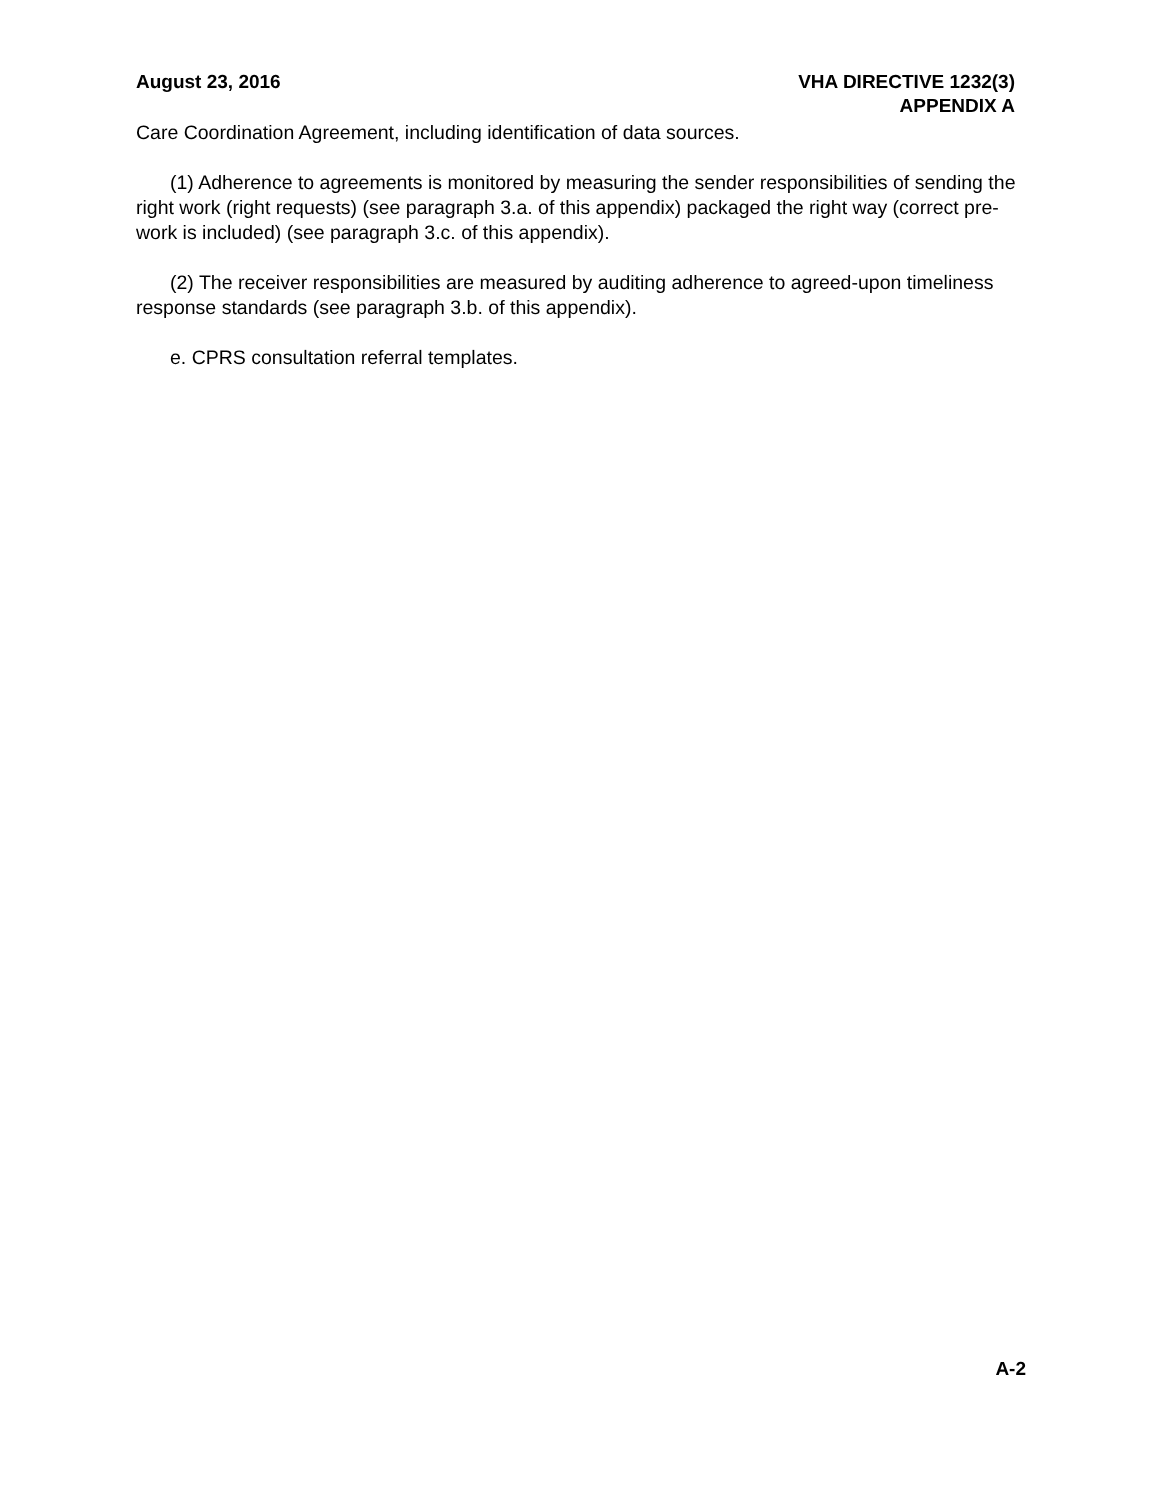August 23, 2016 VHA DIRECTIVE 1232(3)
APPENDIX A
Care Coordination Agreement, including identification of data sources.
(1) Adherence to agreements is monitored by measuring the sender responsibilities of sending the right work (right requests) (see paragraph 3.a. of this appendix) packaged the right way (correct pre-work is included) (see paragraph 3.c. of this appendix).
(2) The receiver responsibilities are measured by auditing adherence to agreed-upon timeliness response standards (see paragraph 3.b. of this appendix).
e. CPRS consultation referral templates.
A-2